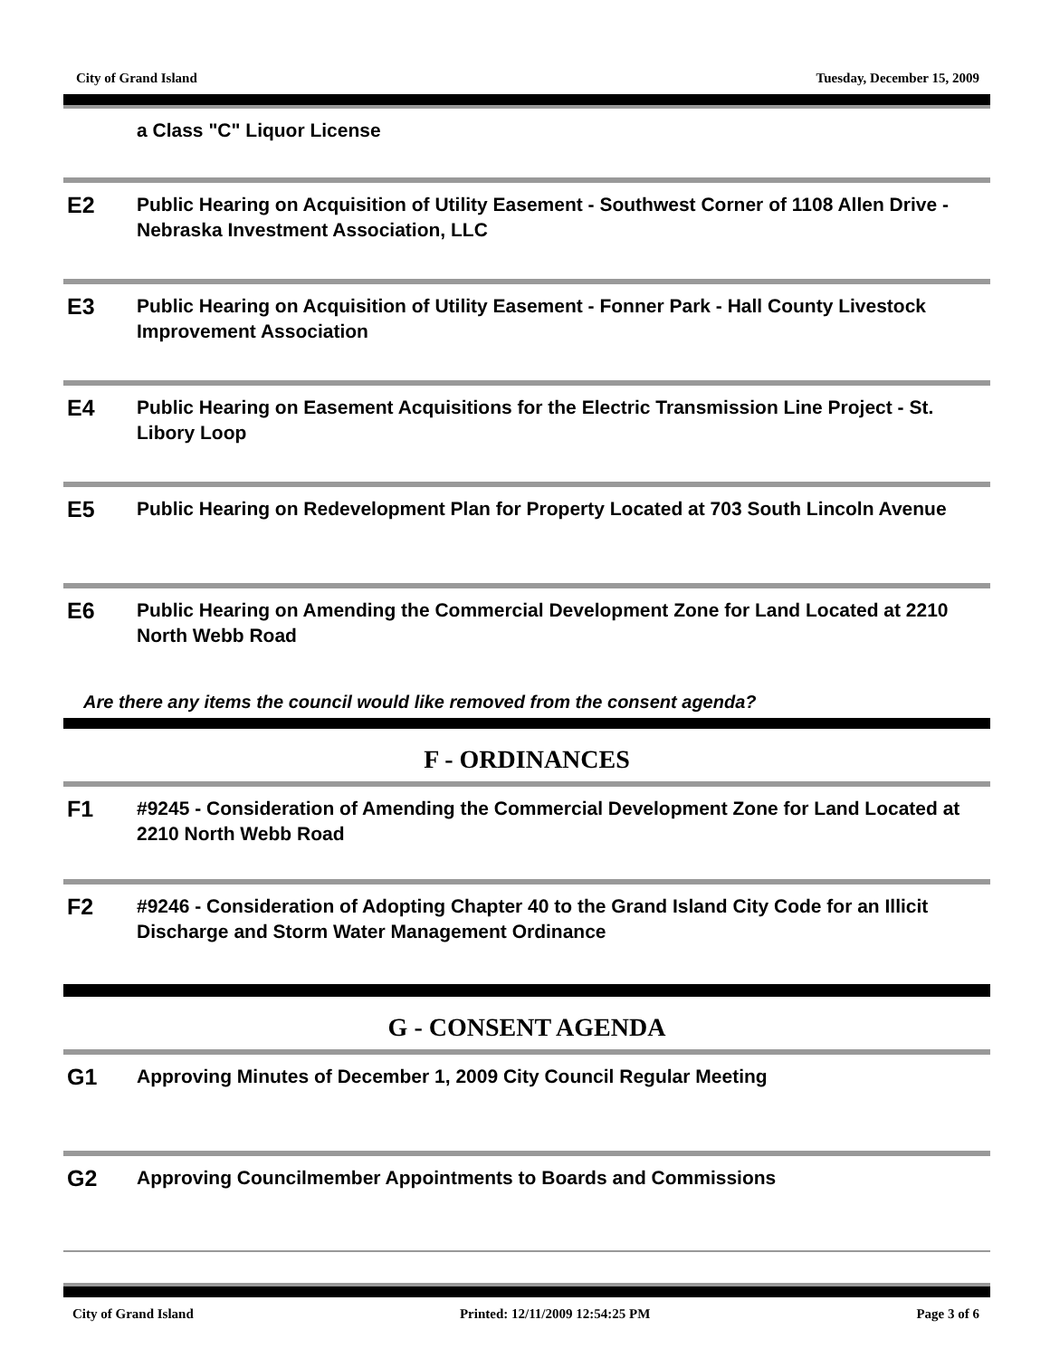City of Grand Island Tuesday, December 15, 2009
a Class "C" Liquor License
E2
Public Hearing on Acquisition of Utility Easement - Southwest Corner of 1108 Allen Drive - Nebraska Investment Association, LLC
E3
Public Hearing on Acquisition of Utility Easement - Fonner Park - Hall County Livestock Improvement Association
E4
Public Hearing on Easement Acquisitions for the Electric Transmission Line Project - St. Libory Loop
E5
Public Hearing on Redevelopment Plan for Property Located at 703 South Lincoln Avenue
E6
Public Hearing on Amending the Commercial Development Zone for Land Located at 2210 North Webb Road
Are there any items the council would like removed from the consent agenda?
F - ORDINANCES
F1
#9245 - Consideration of Amending the Commercial Development Zone for Land Located at 2210 North Webb Road
F2
#9246 - Consideration of Adopting Chapter 40 to the Grand Island City Code for an Illicit Discharge and Storm Water Management Ordinance
G - CONSENT AGENDA
G1
Approving Minutes of December 1, 2009 City Council Regular Meeting
G2
Approving Councilmember Appointments to Boards and Commissions
City of Grand Island Printed: 12/11/2009 12:54:25 PM Page 3 of 6